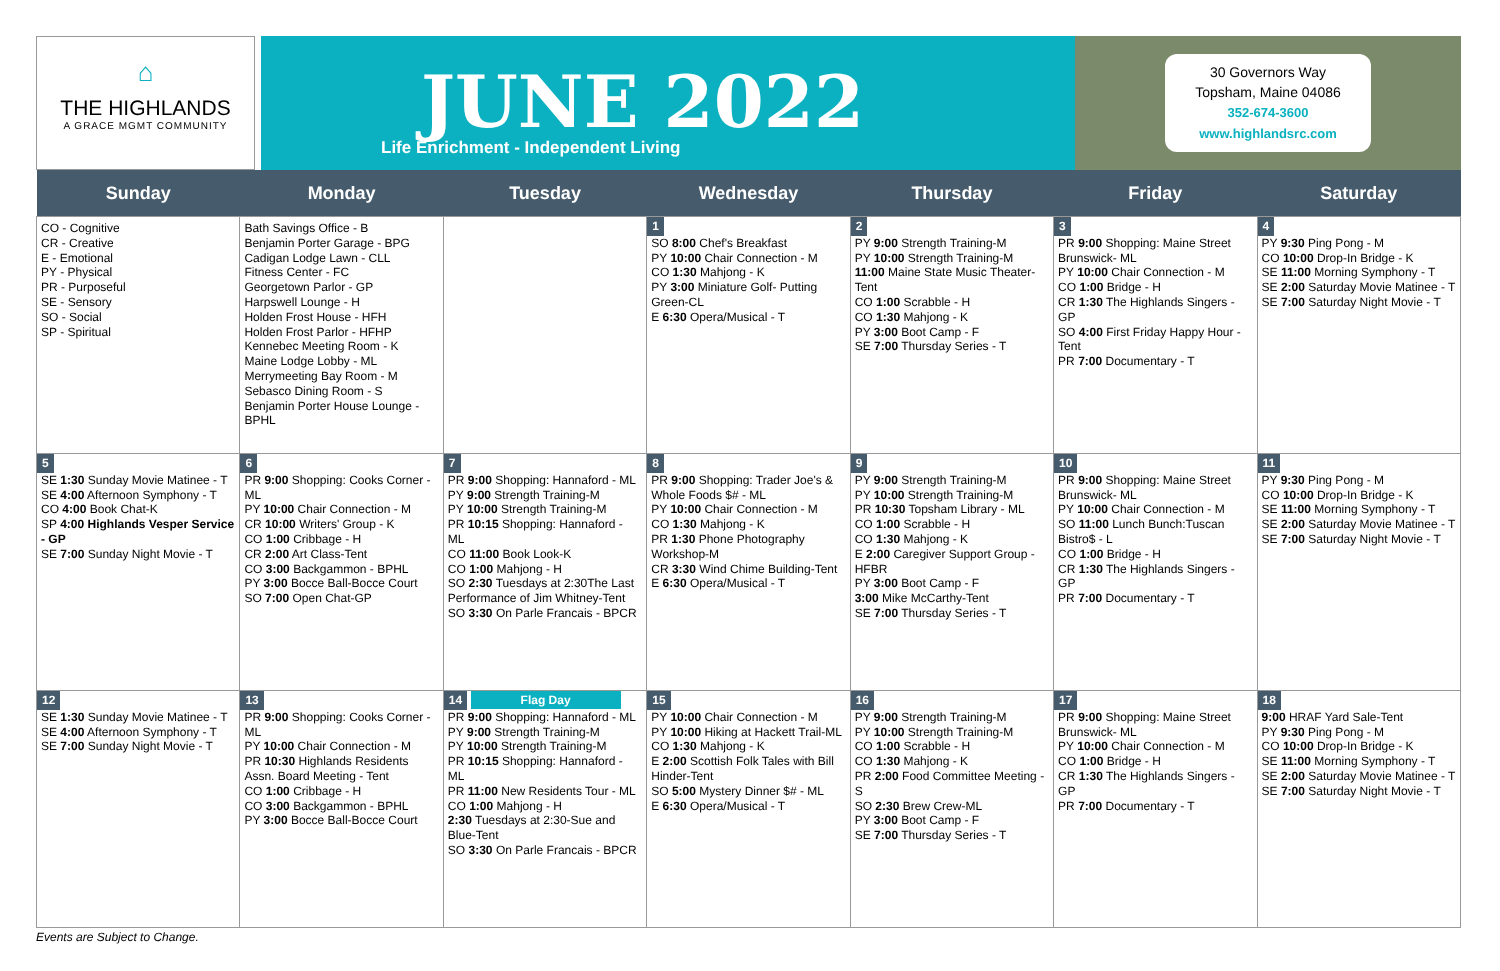⌂
THE HIGHLANDS
A GRACE MGMT COMMUNITY
JUNE 2022
Life Enrichment - Independent Living
30 Governors Way
Topsham, Maine 04086
352-674-3600
www.highlandsrc.com
| Sunday | Monday | Tuesday | Wednesday | Thursday | Friday | Saturday |
| --- | --- | --- | --- | --- | --- | --- |
| CO - Cognitive CR - Creative E - Emotional PY - Physical PR - Purposeful SE - Sensory SO - Social SP - Spiritual | Bath Savings Office - B Benjamin Porter Garage - BPG Cadigan Lodge Lawn - CLL Fitness Center - FC Georgetown Parlor - GP Harpswell Lounge - H Holden Frost House - HFH Holden Frost Parlor - HFHP Kennebec Meeting Room - K Maine Lodge Lobby - ML Merrymeeting Bay Room - M Sebasco Dining Room - S Benjamin Porter House Lounge - BPHL | | 1 SO 8:00 Chef's Breakfast PY 10:00 Chair Connection - M CO 1:30 Mahjong - K PY 3:00 Miniature Golf- Putting Green-CL E 6:30 Opera/Musical - T | 2 PY 9:00 Strength Training-M PY 10:00 Strength Training-M 11:00 Maine State Music Theater-Tent CO 1:00 Scrabble - H CO 1:30 Mahjong - K PY 3:00 Boot Camp - F SE 7:00 Thursday Series - T | 3 PR 9:00 Shopping: Maine Street Brunswick- ML PY 10:00 Chair Connection - M CO 1:00 Bridge - H CR 1:30 The Highlands Singers - GP SO 4:00 First Friday Happy Hour - Tent PR 7:00 Documentary - T | 4 PY 9:30 Ping Pong - M CO 10:00 Drop-In Bridge - K SE 11:00 Morning Symphony - T SE 2:00 Saturday Movie Matinee - T SE 7:00 Saturday Night Movie - T |
| 5 SE 1:30 Sunday Movie Matinee - T SE 4:00 Afternoon Symphony - T CO 4:00 Book Chat-K SP 4:00 Highlands Vesper Service - GP SE 7:00 Sunday Night Movie - T | 6 PR 9:00 Shopping: Cooks Corner - ML PY 10:00 Chair Connection - M CR 10:00 Writers' Group - K CO 1:00 Cribbage - H CR 2:00 Art Class-Tent CO 3:00 Backgammon - BPHL PY 3:00 Bocce Ball-Bocce Court SO 7:00 Open Chat-GP | 7 PR 9:00 Shopping: Hannaford - ML PY 9:00 Strength Training-M PY 10:00 Strength Training-M PR 10:15 Shopping: Hannaford - ML CO 11:00 Book Look-K CO 1:00 Mahjong - H SO 2:30 Tuesdays at 2:30The Last Performance of Jim Whitney-Tent SO 3:30 On Parle Francais - BPCR | 8 PR 9:00 Shopping: Trader Joe's & Whole Foods $# - ML PY 10:00 Chair Connection - M CO 1:30 Mahjong - K PR 1:30 Phone Photography Workshop-M CR 3:30 Wind Chime Building-Tent E 6:30 Opera/Musical - T | 9 PY 9:00 Strength Training-M PY 10:00 Strength Training-M PR 10:30 Topsham Library - ML CO 1:00 Scrabble - H CO 1:30 Mahjong - K E 2:00 Caregiver Support Group - HFBR PY 3:00 Boot Camp - F 3:00 Mike McCarthy-Tent SE 7:00 Thursday Series - T | 10 PR 9:00 Shopping: Maine Street Brunswick- ML PY 10:00 Chair Connection - M SO 11:00 Lunch Bunch:Tuscan Bistro$ - L CO 1:00 Bridge - H CR 1:30 The Highlands Singers - GP PR 7:00 Documentary - T | 11 PY 9:30 Ping Pong - M CO 10:00 Drop-In Bridge - K SE 11:00 Morning Symphony - T SE 2:00 Saturday Movie Matinee - T SE 7:00 Saturday Night Movie - T |
| 12 SE 1:30 Sunday Movie Matinee - T SE 4:00 Afternoon Symphony - T SE 7:00 Sunday Night Movie - T | 13 PR 9:00 Shopping: Cooks Corner - ML PY 10:00 Chair Connection - M PR 10:30 Highlands Residents Assn. Board Meeting - Tent CO 1:00 Cribbage - H CO 3:00 Backgammon - BPHL PY 3:00 Bocce Ball-Bocce Court | 14 Flag Day PR 9:00 Shopping: Hannaford - ML PY 9:00 Strength Training-M PY 10:00 Strength Training-M PR 10:15 Shopping: Hannaford - ML PR 11:00 New Residents Tour - ML CO 1:00 Mahjong - H 2:30 Tuesdays at 2:30-Sue and Blue-Tent SO 3:30 On Parle Francais - BPCR | 15 PY 10:00 Chair Connection - M PY 10:00 Hiking at Hackett Trail-ML CO 1:30 Mahjong - K E 2:00 Scottish Folk Tales with Bill Hinder-Tent SO 5:00 Mystery Dinner $# - ML E 6:30 Opera/Musical - T | 16 PY 9:00 Strength Training-M PY 10:00 Strength Training-M CO 1:00 Scrabble - H CO 1:30 Mahjong - K PR 2:00 Food Committee Meeting - S SO 2:30 Brew Crew-ML PY 3:00 Boot Camp - F SE 7:00 Thursday Series - T | 17 PR 9:00 Shopping: Maine Street Brunswick- ML PY 10:00 Chair Connection - M CO 1:00 Bridge - H CR 1:30 The Highlands Singers - GP PR 7:00 Documentary - T | 18 9:00 HRAF Yard Sale-Tent PY 9:30 Ping Pong - M CO 10:00 Drop-In Bridge - K SE 11:00 Morning Symphony - T SE 2:00 Saturday Movie Matinee - T SE 7:00 Saturday Night Movie - T |
Events are Subject to Change.